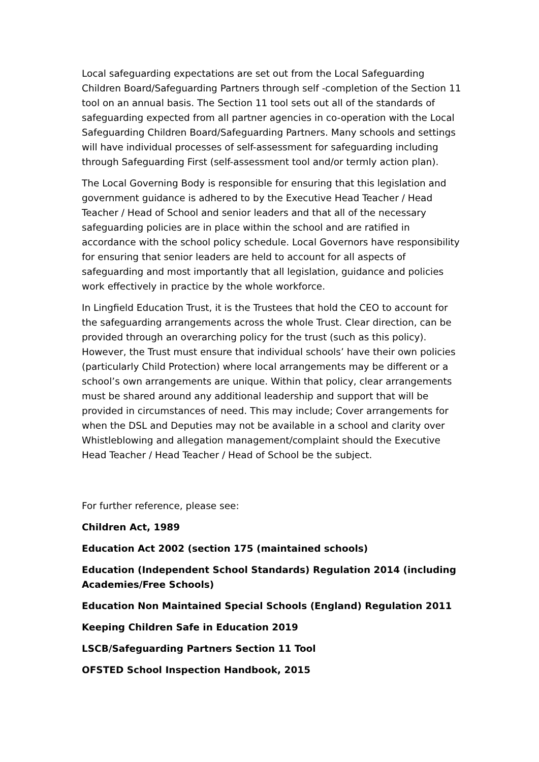Local safeguarding expectations are set out from the Local Safeguarding Children Board/Safeguarding Partners through self -completion of the Section 11 tool on an annual basis. The Section 11 tool sets out all of the standards of safeguarding expected from all partner agencies in co-operation with the Local Safeguarding Children Board/Safeguarding Partners. Many schools and settings will have individual processes of self-assessment for safeguarding including through Safeguarding First (self-assessment tool and/or termly action plan).
The Local Governing Body is responsible for ensuring that this legislation and government guidance is adhered to by the Executive Head Teacher / Head Teacher / Head of School and senior leaders and that all of the necessary safeguarding policies are in place within the school and are ratified in accordance with the school policy schedule. Local Governors have responsibility for ensuring that senior leaders are held to account for all aspects of safeguarding and most importantly that all legislation, guidance and policies work effectively in practice by the whole workforce.
In Lingfield Education Trust, it is the Trustees that hold the CEO to account for the safeguarding arrangements across the whole Trust. Clear direction, can be provided through an overarching policy for the trust (such as this policy). However, the Trust must ensure that individual schools’ have their own policies (particularly Child Protection) where local arrangements may be different or a school’s own arrangements are unique. Within that policy, clear arrangements must be shared around any additional leadership and support that will be provided in circumstances of need. This may include; Cover arrangements for when the DSL and Deputies may not be available in a school and clarity over Whistleblowing and allegation management/complaint should the Executive Head Teacher / Head Teacher / Head of School be the subject.
For further reference, please see:
Children Act, 1989
Education Act 2002 (section 175 (maintained schools)
Education (Independent School Standards) Regulation 2014 (including Academies/Free Schools)
Education Non Maintained Special Schools (England) Regulation 2011
Keeping Children Safe in Education 2019
LSCB/Safeguarding Partners Section 11 Tool
OFSTED School Inspection Handbook, 2015